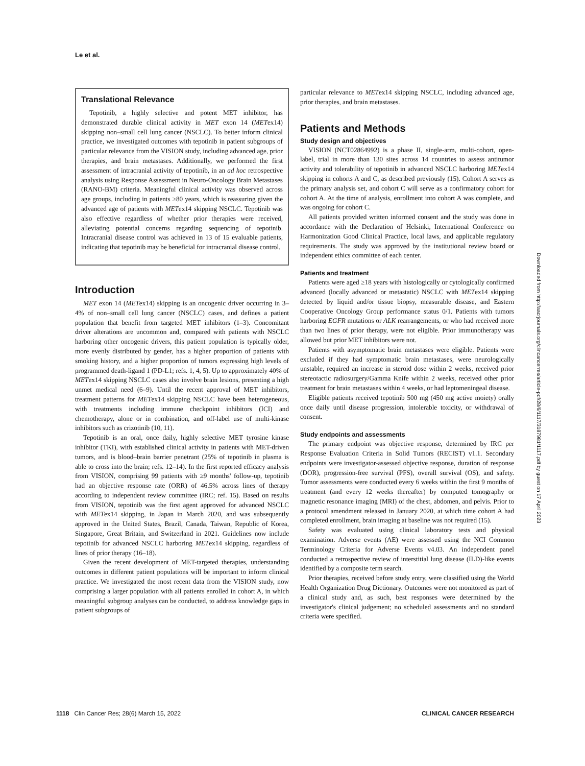Le et al.
Translational Relevance
Tepotinib, a highly selective and potent MET inhibitor, has demonstrated durable clinical activity in MET exon 14 (METex14) skipping non–small cell lung cancer (NSCLC). To better inform clinical practice, we investigated outcomes with tepotinib in patient subgroups of particular relevance from the VISION study, including advanced age, prior therapies, and brain metastases. Additionally, we performed the first assessment of intracranial activity of tepotinib, in an ad hoc retrospective analysis using Response Assessment in Neuro-Oncology Brain Metastases (RANO-BM) criteria. Meaningful clinical activity was observed across age groups, including in patients ≥80 years, which is reassuring given the advanced age of patients with METex14 skipping NSCLC. Tepotinib was also effective regardless of whether prior therapies were received, alleviating potential concerns regarding sequencing of tepotinib. Intracranial disease control was achieved in 13 of 15 evaluable patients, indicating that tepotinib may be beneficial for intracranial disease control.
Introduction
MET exon 14 (METex14) skipping is an oncogenic driver occurring in 3–4% of non–small cell lung cancer (NSCLC) cases, and defines a patient population that benefit from targeted MET inhibitors (1–3). Concomitant driver alterations are uncommon and, compared with patients with NSCLC harboring other oncogenic drivers, this patient population is typically older, more evenly distributed by gender, has a higher proportion of patients with smoking history, and a higher proportion of tumors expressing high levels of programmed death-ligand 1 (PD-L1; refs. 1, 4, 5). Up to approximately 40% of METex14 skipping NSCLC cases also involve brain lesions, presenting a high unmet medical need (6–9). Until the recent approval of MET inhibitors, treatment patterns for METex14 skipping NSCLC have been heterogeneous, with treatments including immune checkpoint inhibitors (ICI) and chemotherapy, alone or in combination, and off-label use of multi-kinase inhibitors such as crizotinib (10, 11).
Tepotinib is an oral, once daily, highly selective MET tyrosine kinase inhibitor (TKI), with established clinical activity in patients with MET-driven tumors, and is blood–brain barrier penetrant (25% of tepotinib in plasma is able to cross into the brain; refs. 12–14). In the first reported efficacy analysis from VISION, comprising 99 patients with ≥9 months' follow-up, tepotinib had an objective response rate (ORR) of 46.5% across lines of therapy according to independent review committee (IRC; ref. 15). Based on results from VISION, tepotinib was the first agent approved for advanced NSCLC with METex14 skipping, in Japan in March 2020, and was subsequently approved in the United States, Brazil, Canada, Taiwan, Republic of Korea, Singapore, Great Britain, and Switzerland in 2021. Guidelines now include tepotinib for advanced NSCLC harboring METex14 skipping, regardless of lines of prior therapy (16–18).
Given the recent development of MET-targeted therapies, understanding outcomes in different patient populations will be important to inform clinical practice. We investigated the most recent data from the VISION study, now comprising a larger population with all patients enrolled in cohort A, in which meaningful subgroup analyses can be conducted, to address knowledge gaps in patient subgroups of
particular relevance to METex14 skipping NSCLC, including advanced age, prior therapies, and brain metastases.
Patients and Methods
Study design and objectives
VISION (NCT02864992) is a phase II, single-arm, multi-cohort, open-label, trial in more than 130 sites across 14 countries to assess antitumor activity and tolerability of tepotinib in advanced NSCLC harboring METex14 skipping in cohorts A and C, as described previously (15). Cohort A serves as the primary analysis set, and cohort C will serve as a confirmatory cohort for cohort A. At the time of analysis, enrollment into cohort A was complete, and was ongoing for cohort C.
All patients provided written informed consent and the study was done in accordance with the Declaration of Helsinki, International Conference on Harmonization Good Clinical Practice, local laws, and applicable regulatory requirements. The study was approved by the institutional review board or independent ethics committee of each center.
Patients and treatment
Patients were aged ≥18 years with histologically or cytologically confirmed advanced (locally advanced or metastatic) NSCLC with METex14 skipping detected by liquid and/or tissue biopsy, measurable disease, and Eastern Cooperative Oncology Group performance status 0/1. Patients with tumors harboring EGFR mutations or ALK rearrangements, or who had received more than two lines of prior therapy, were not eligible. Prior immunotherapy was allowed but prior MET inhibitors were not.
Patients with asymptomatic brain metastases were eligible. Patients were excluded if they had symptomatic brain metastases, were neurologically unstable, required an increase in steroid dose within 2 weeks, received prior stereotactic radiosurgery/Gamma Knife within 2 weeks, received other prior treatment for brain metastases within 4 weeks, or had leptomeningeal disease.
Eligible patients received tepotinib 500 mg (450 mg active moiety) orally once daily until disease progression, intolerable toxicity, or withdrawal of consent.
Study endpoints and assessments
The primary endpoint was objective response, determined by IRC per Response Evaluation Criteria in Solid Tumors (RECIST) v1.1. Secondary endpoints were investigator-assessed objective response, duration of response (DOR), progression-free survival (PFS), overall survival (OS), and safety. Tumor assessments were conducted every 6 weeks within the first 9 months of treatment (and every 12 weeks thereafter) by computed tomography or magnetic resonance imaging (MRI) of the chest, abdomen, and pelvis. Prior to a protocol amendment released in January 2020, at which time cohort A had completed enrollment, brain imaging at baseline was not required (15).
Safety was evaluated using clinical laboratory tests and physical examination. Adverse events (AE) were assessed using the NCI Common Terminology Criteria for Adverse Events v4.03. An independent panel conducted a retrospective review of interstitial lung disease (ILD)-like events identified by a composite term search.
Prior therapies, received before study entry, were classified using the World Health Organization Drug Dictionary. Outcomes were not monitored as part of a clinical study and, as such, best responses were determined by the investigator's clinical judgement; no scheduled assessments and no standard criteria were specified.
Downloaded from http://aacrjournals.org/clincancerres/article-pdf/28/6/1117/3187981/1117.pdf by guest on 17 April 2023
1118 Clin Cancer Res; 28(6) March 15, 2022 CLINICAL CANCER RESEARCH